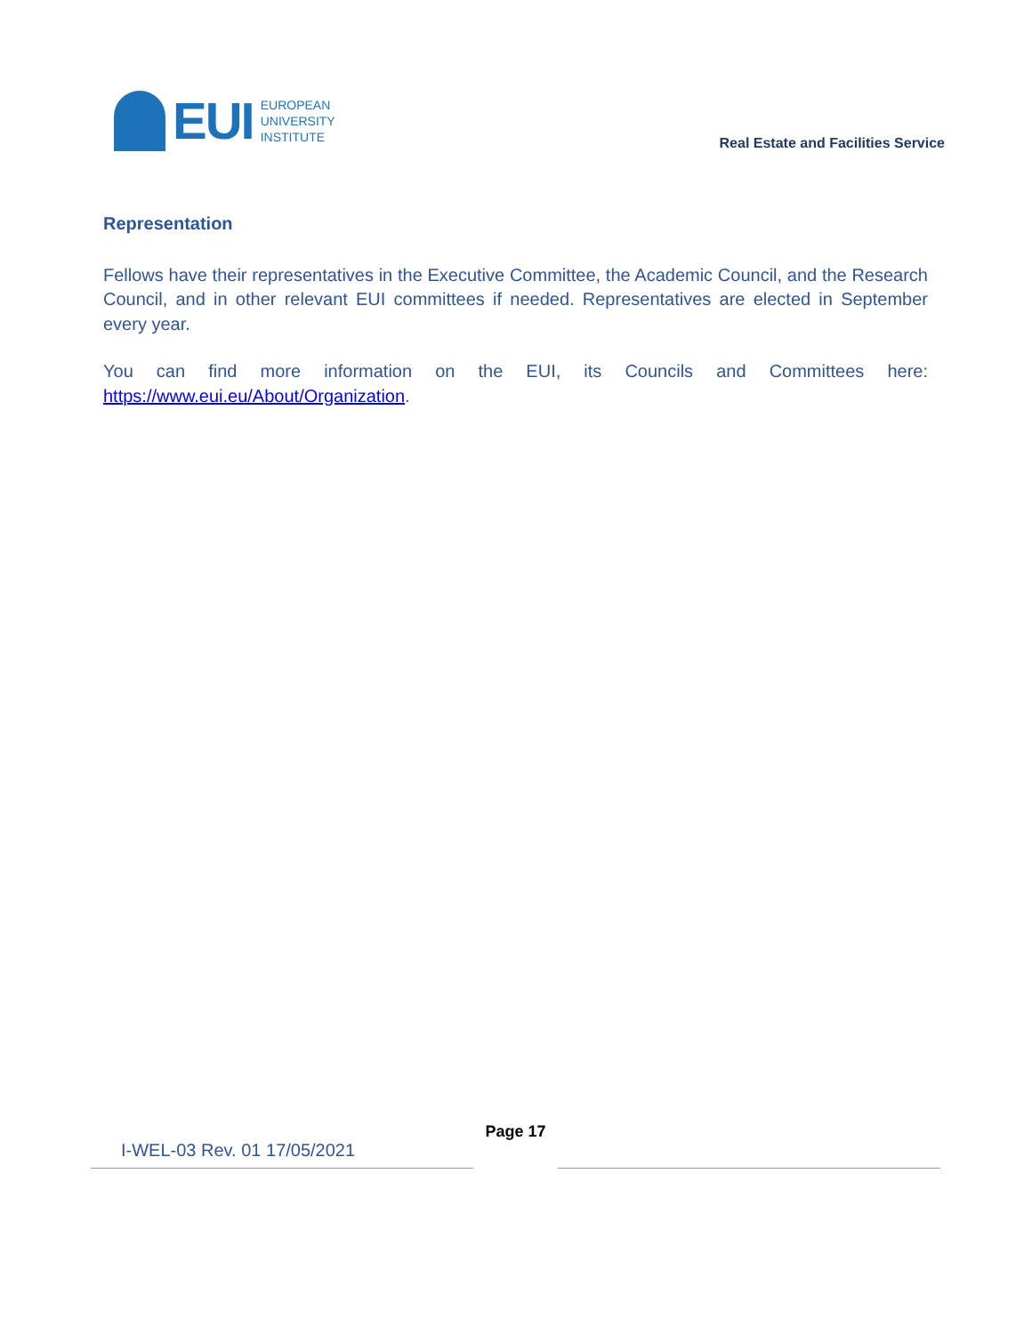EUI
EUROPEAN
UNIVERSITY
INSTITUTE
Real Estate and Facilities Service
Representation
Fellows have their representatives in the Executive Committee, the Academic Council, and the Research Council, and in other relevant EUI committees if needed. Representatives are elected in September every year.
You can find more information on the EUI, its Councils and Committees here:
https://www.eui.eu/About/Organization.
I-WEL-03 Rev. 01 17/05/2021
Page 17